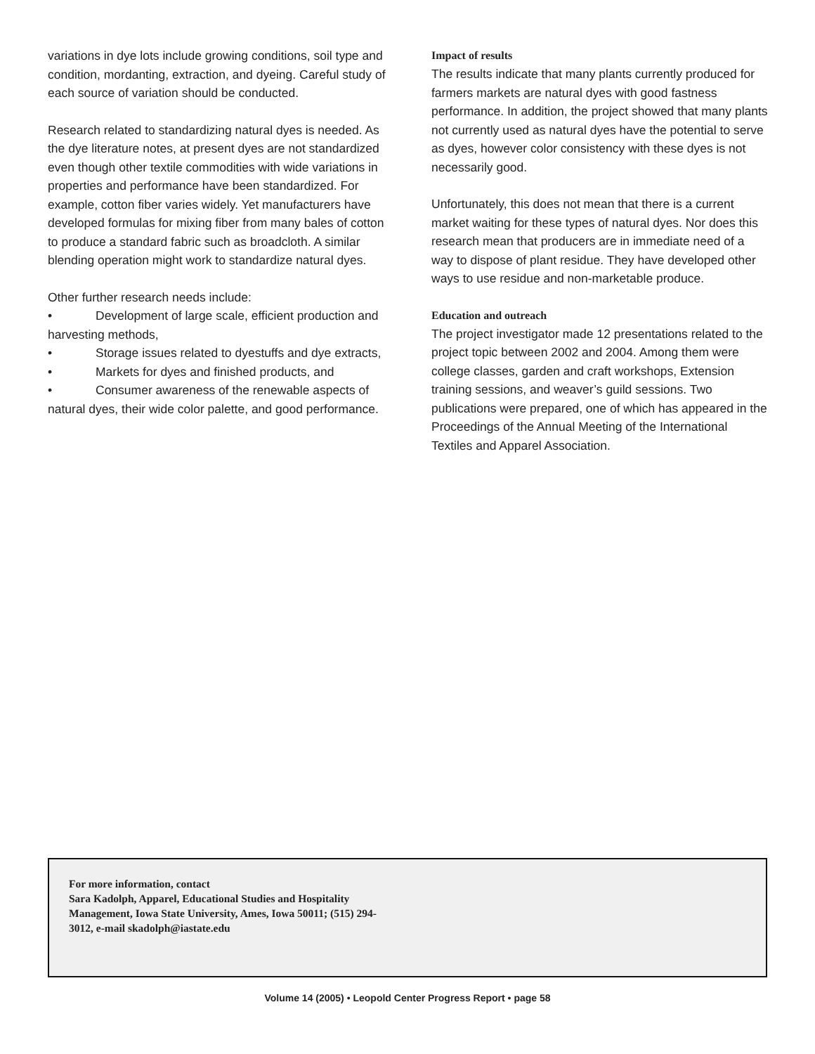variations in dye lots include growing conditions, soil type and condition, mordanting, extraction, and dyeing. Careful study of each source of variation should be conducted.
Research related to standardizing natural dyes is needed. As the dye literature notes, at present dyes are not standardized even though other textile commodities with wide variations in properties and performance have been standardized. For example, cotton fiber varies widely. Yet manufacturers have developed formulas for mixing fiber from many bales of cotton to produce a standard fabric such as broadcloth. A similar blending operation might work to standardize natural dyes.
Other further research needs include:
• Development of large scale, efficient production and harvesting methods,
• Storage issues related to dyestuffs and dye extracts,
• Markets for dyes and finished products, and
• Consumer awareness of the renewable aspects of natural dyes, their wide color palette, and good performance.
Impact of results
The results indicate that many plants currently produced for farmers markets are natural dyes with good fastness performance. In addition, the project showed that many plants not currently used as natural dyes have the potential to serve as dyes, however color consistency with these dyes is not necessarily good.
Unfortunately, this does not mean that there is a current market waiting for these types of natural dyes. Nor does this research mean that producers are in immediate need of a way to dispose of plant residue. They have developed other ways to use residue and non-marketable produce.
Education and outreach
The project investigator made 12 presentations related to the project topic between 2002 and 2004. Among them were college classes, garden and craft workshops, Extension training sessions, and weaver’s guild sessions. Two publications were prepared, one of which has appeared in the Proceedings of the Annual Meeting of the International Textiles and Apparel Association.
For more information, contact
Sara Kadolph, Apparel, Educational Studies and Hospitality Management, Iowa State University, Ames, Iowa 50011; (515) 294-3012, e-mail skadolph@iastate.edu
Volume 14 (2005) • Leopold Center Progress Report • page 58